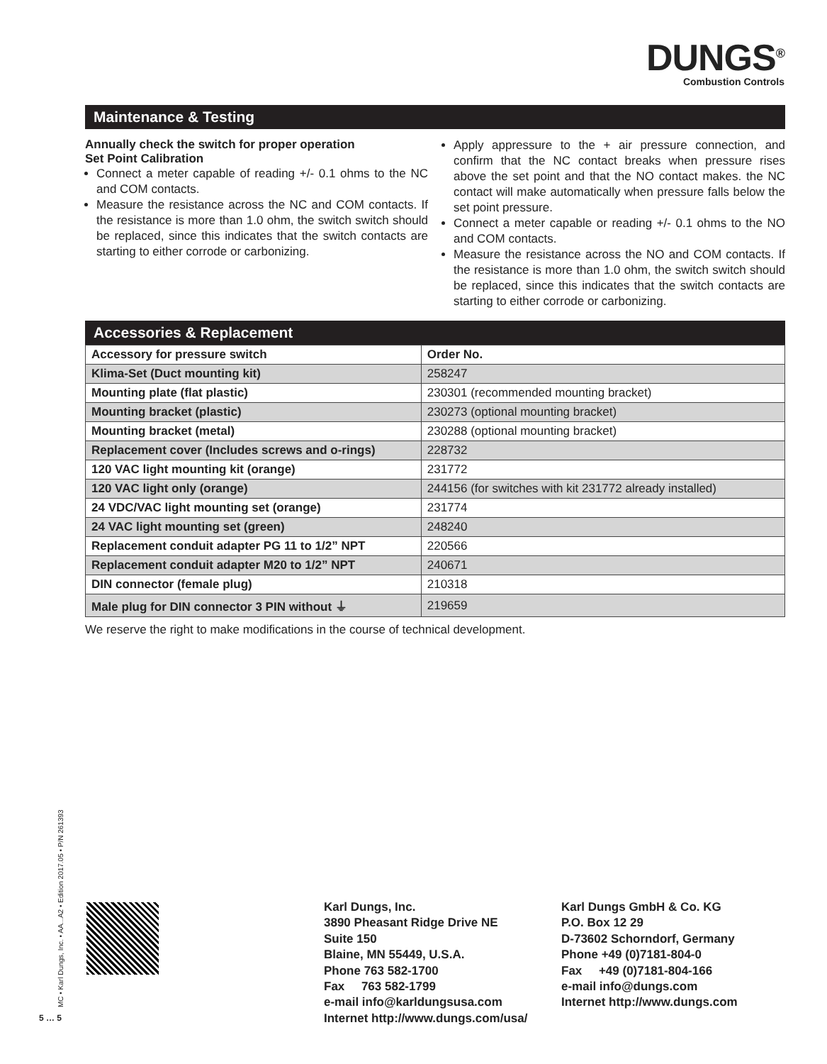DUNGS<sup>®</sup>
Combustion Controls
Maintenance & Testing
Annually check the switch for proper operation
Set Point Calibration
Connect a meter capable of reading +/- 0.1 ohms to the NC and COM contacts.
Measure the resistance across the NC and COM contacts. If the resistance is more than 1.0 ohm, the switch switch should be replaced, since this indicates that the switch contacts are starting to either corrode or carbonizing.
Apply appressure to the + air pressure connection, and confirm that the NC contact breaks when pressure rises above the set point and that the NO contact makes. the NC contact will make automatically when pressure falls below the set point pressure.
Connect a meter capable or reading +/- 0.1 ohms to the NO and COM contacts.
Measure the resistance across the NO and COM contacts. If the resistance is more than 1.0 ohm, the switch switch should be replaced, since this indicates that the switch contacts are starting to either corrode or carbonizing.
Accessories & Replacement
| Accessory for pressure switch | Order No. |
| --- | --- |
| Klima-Set (Duct mounting kit) | 258247 |
| Mounting plate (flat plastic) | 230301 (recommended mounting bracket) |
| Mounting bracket (plastic) | 230273 (optional mounting bracket) |
| Mounting bracket (metal) | 230288 (optional mounting bracket) |
| Replacement cover (Includes screws and o-rings) | 228732 |
| 120 VAC light mounting kit (orange) | 231772 |
| 120 VAC light only (orange) | 244156 (for switches with kit 231772 already installed) |
| 24 VDC/VAC light mounting set (orange) | 231774 |
| 24 VAC light mounting set (green) | 248240 |
| Replacement conduit adapter PG 11 to 1/2” NPT | 220566 |
| Replacement conduit adapter M20 to 1/2” NPT | 240671 |
| DIN connector (female plug) | 210318 |
| Male plug for DIN connector 3 PIN without ⏚ | 219659 |
We reserve the right to make modifications in the course of technical development.
MC • Karl Dungs, Inc. • AA...A2 • Edition 2017.05 • P/N 261393
5 … 5
Karl Dungs, Inc.
3890 Pheasant Ridge Drive NE
Suite 150
Blaine, MN 55449, U.S.A.
Phone 763 582-1700
Fax 763 582-1799
e-mail info@karldungsusa.com
Internet http://www.dungs.com/usa/
Karl Dungs GmbH & Co. KG
P.O. Box 12 29
D-73602 Schorndorf, Germany
Phone +49 (0)7181-804-0
Fax +49 (0)7181-804-166
e-mail info@dungs.com
Internet http://www.dungs.com